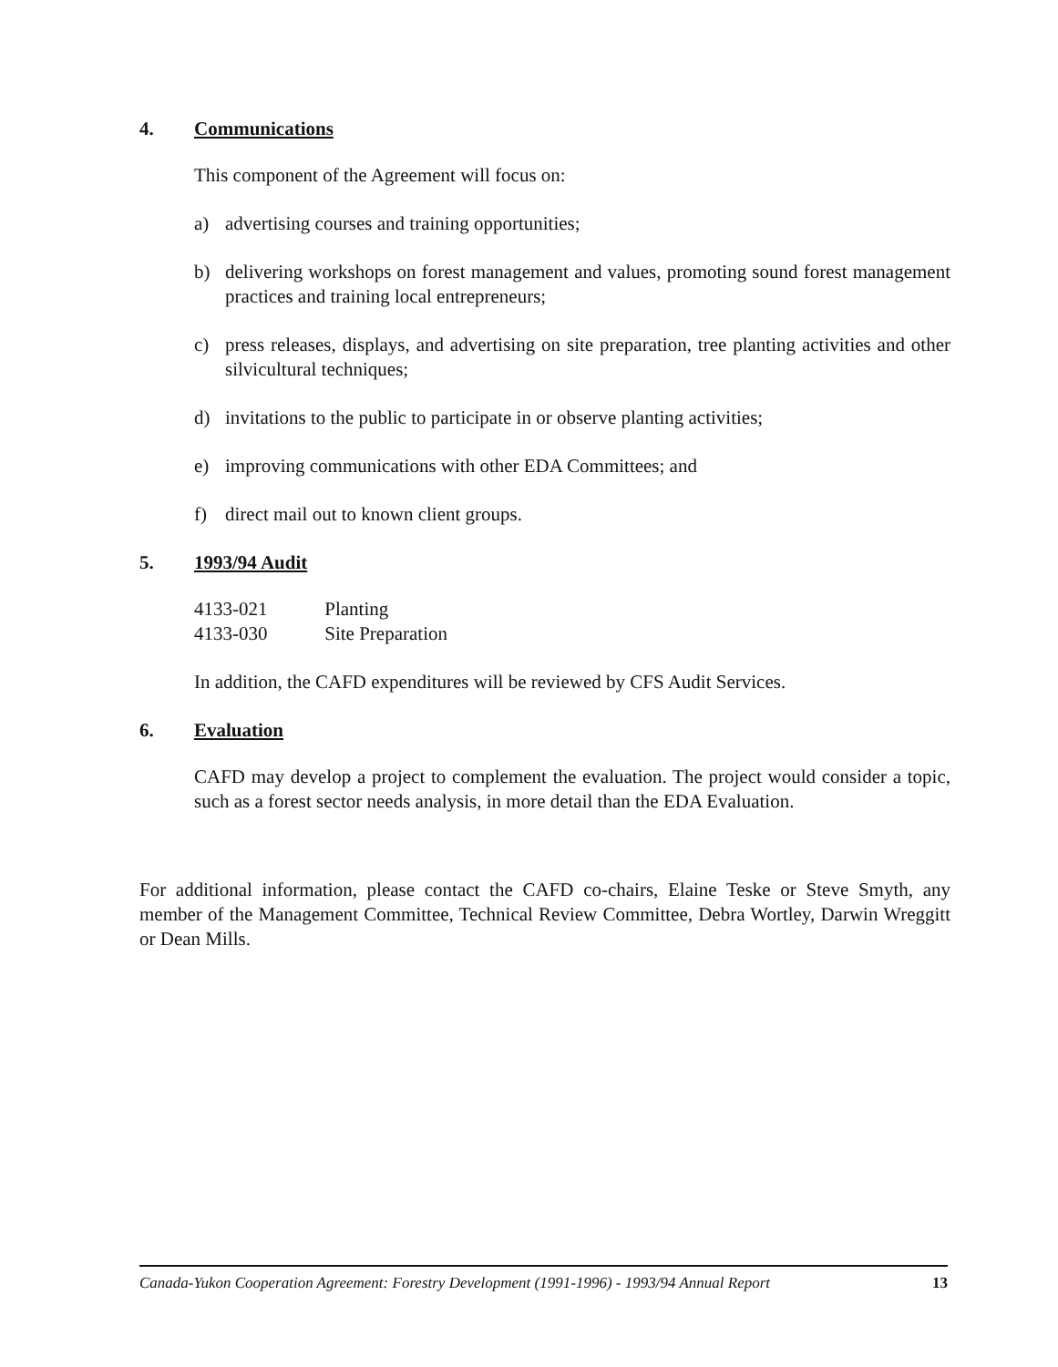4. Communications
This component of the Agreement will focus on:
a) advertising courses and training opportunities;
b) delivering workshops on forest management and values, promoting sound forest management practices and training local entrepreneurs;
c) press releases, displays, and advertising on site preparation, tree planting activities and other silvicultural techniques;
d) invitations to the public to participate in or observe planting activities;
e) improving communications with other EDA Committees; and
f) direct mail out to known client groups.
5. 1993/94 Audit
4133-021 Planting
4133-030 Site Preparation
In addition, the CAFD expenditures will be reviewed by CFS Audit Services.
6. Evaluation
CAFD may develop a project to complement the evaluation. The project would consider a topic, such as a forest sector needs analysis, in more detail than the EDA Evaluation.
For additional information, please contact the CAFD co-chairs, Elaine Teske or Steve Smyth, any member of the Management Committee, Technical Review Committee, Debra Wortley, Darwin Wreggitt or Dean Mills.
Canada-Yukon Cooperation Agreement: Forestry Development (1991-1996) - 1993/94 Annual Report 13